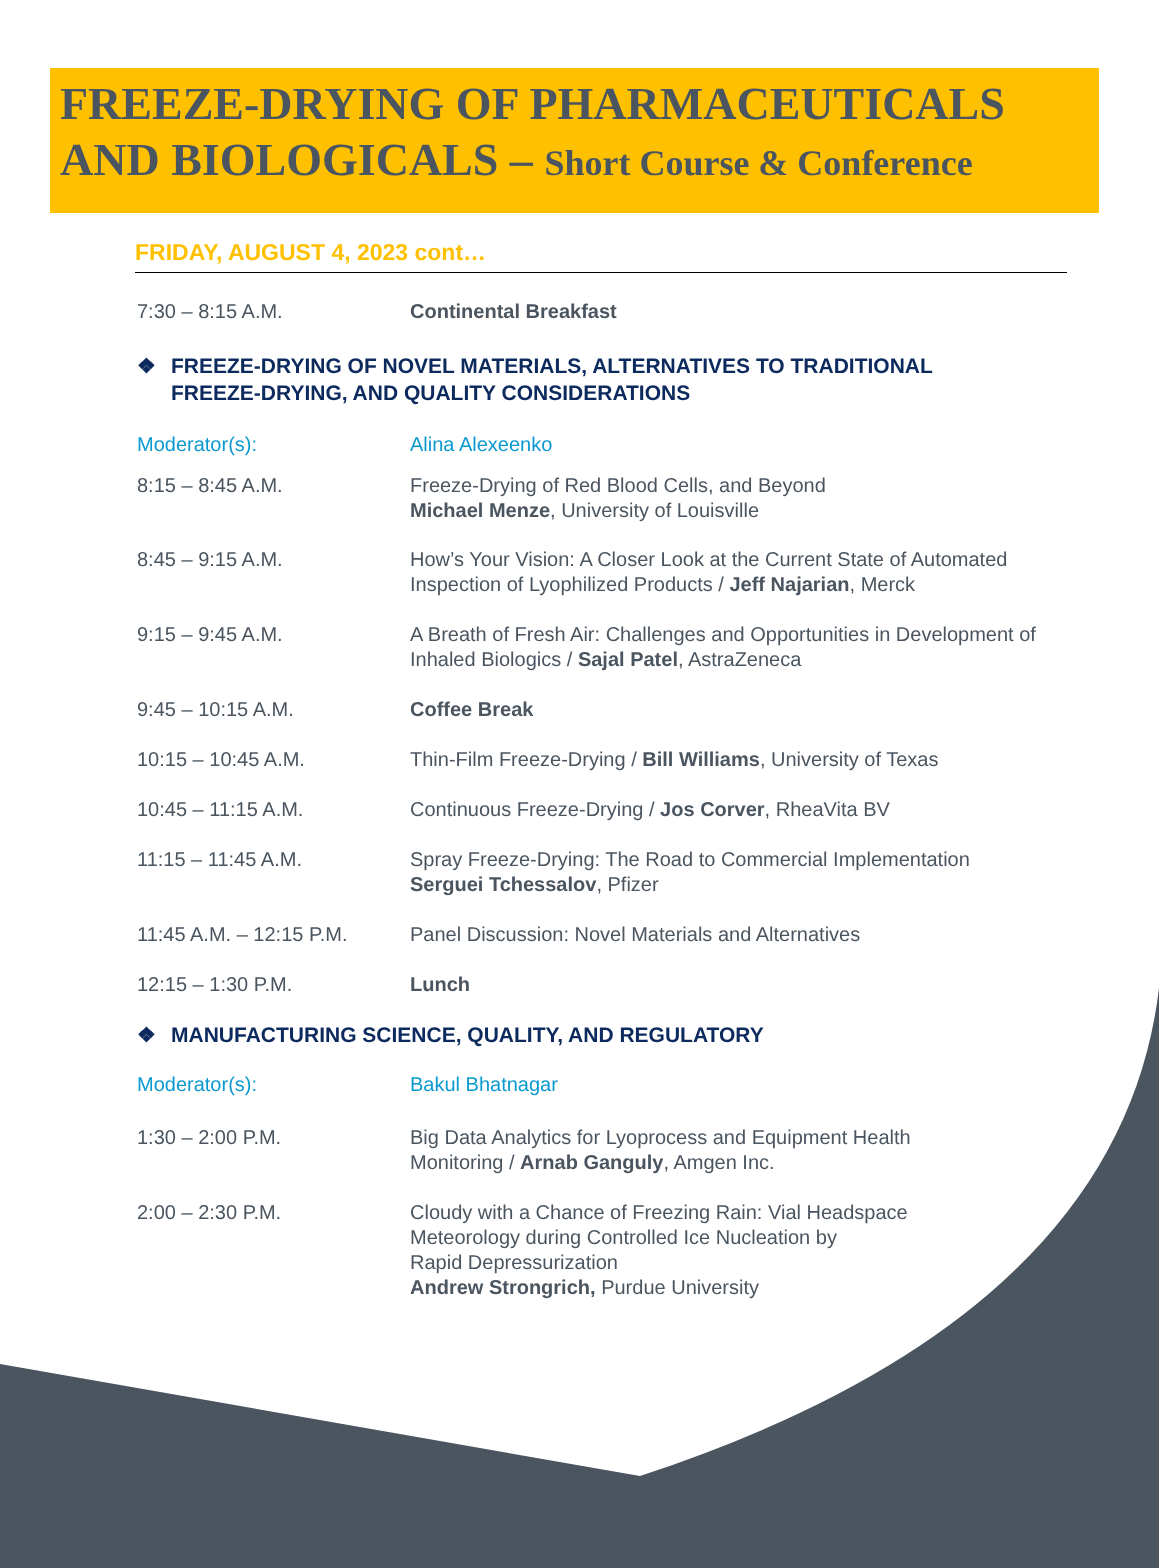FREEZE-DRYING OF PHARMACEUTICALS
AND BIOLOGICALS – Short Course & Conference
FRIDAY, AUGUST 4, 2023 cont…
7:30 – 8:15 A.M. Continental Breakfast
❖ FREEZE-DRYING OF NOVEL MATERIALS, ALTERNATIVES TO TRADITIONAL
FREEZE-DRYING, AND QUALITY CONSIDERATIONS
Moderator(s): Alina Alexeenko
8:15 – 8:45 A.M. Freeze-Drying of Red Blood Cells, and Beyond
Michael Menze, University of Louisville
8:45 – 9:15 A.M. How’s Your Vision: A Closer Look at the Current State of Automated Inspection of Lyophilized Products / Jeff Najarian, Merck
9:15 – 9:45 A.M. A Breath of Fresh Air: Challenges and Opportunities in Development of Inhaled Biologics / Sajal Patel, AstraZeneca
9:45 – 10:15 A.M. Coffee Break
10:15 – 10:45 A.M. Thin-Film Freeze-Drying / Bill Williams, University of Texas
10:45 – 11:15 A.M. Continuous Freeze-Drying / Jos Corver, RheaVita BV
11:15 – 11:45 A.M. Spray Freeze-Drying: The Road to Commercial Implementation
Serguei Tchessalov, Pfizer
11:45 A.M. – 12:15 P.M.
Panel Discussion: Novel Materials and Alternatives
12:15 – 1:30 P.M. Lunch
❖ MANUFACTURING SCIENCE, QUALITY, AND REGULATORY
Moderator(s): Bakul Bhatnagar
1:30 – 2:00 P.M. Big Data Analytics for Lyoprocess and Equipment Health
Monitoring / Arnab Ganguly, Amgen Inc.
2:00 – 2:30 P.M. Cloudy with a Chance of Freezing Rain: Vial Headspace
Meteorology during Controlled Ice Nucleation by
Rapid Depressurization
Andrew Strongrich, Purdue University